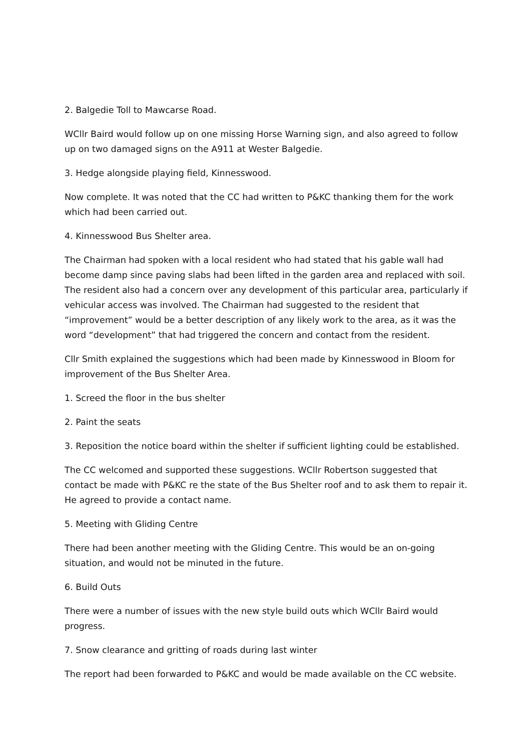2. Balgedie Toll to Mawcarse Road.
WCllr Baird would follow up on one missing Horse Warning sign, and also agreed to follow up on two damaged signs on the A911 at Wester Balgedie.
3. Hedge alongside playing field, Kinnesswood.
Now complete. It was noted that the CC had written to P&KC thanking them for the work which had been carried out.
4. Kinnesswood Bus Shelter area.
The Chairman had spoken with a local resident who had stated that his gable wall had become damp since paving slabs had been lifted in the garden area and replaced with soil. The resident also had a concern over any development of this particular area, particularly if vehicular access was involved. The Chairman had suggested to the resident that “improvement” would be a better description of any likely work to the area, as it was the word “development” that had triggered the concern and contact from the resident.
Cllr Smith explained the suggestions which had been made by Kinnesswood in Bloom for improvement of the Bus Shelter Area.
1. Screed the floor in the bus shelter
2. Paint the seats
3. Reposition the notice board within the shelter if sufficient lighting could be established.
The CC welcomed and supported these suggestions. WCllr Robertson suggested that contact be made with P&KC re the state of the Bus Shelter roof and to ask them to repair it. He agreed to provide a contact name.
5. Meeting with Gliding Centre
There had been another meeting with the Gliding Centre. This would be an on-going situation, and would not be minuted in the future.
6. Build Outs
There were a number of issues with the new style build outs which WCllr Baird would progress.
7. Snow clearance and gritting of roads during last winter
The report had been forwarded to P&KC and would be made available on the CC website.